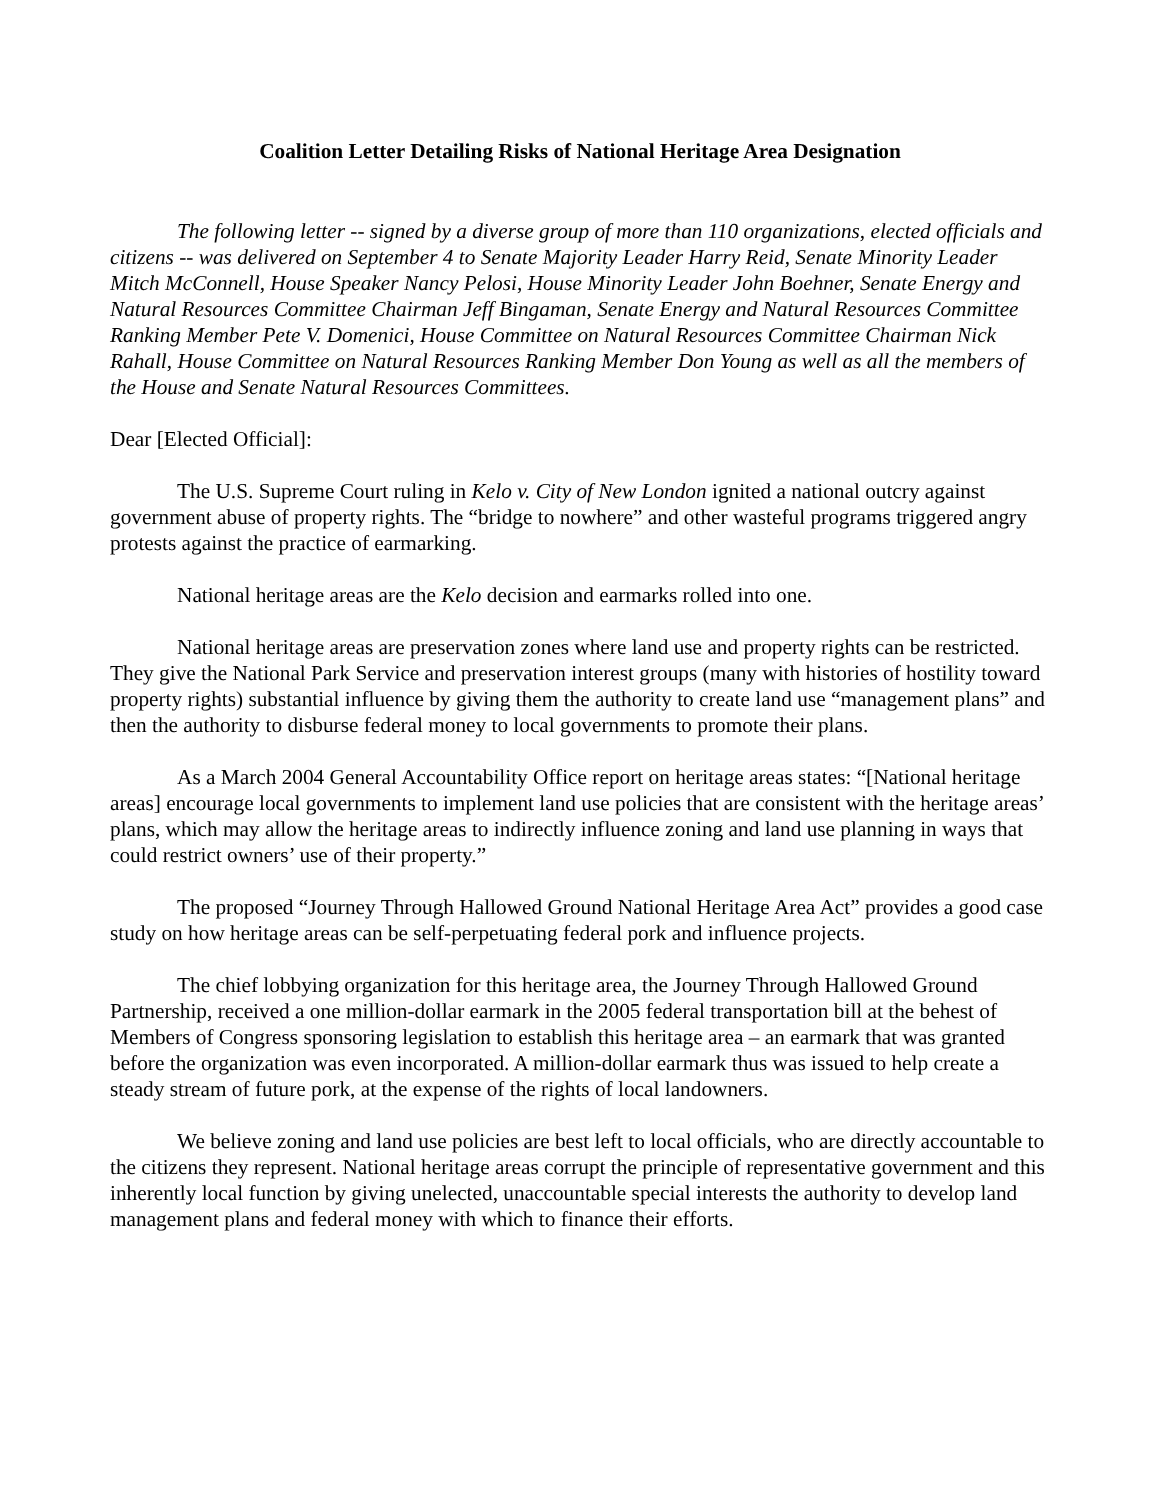Coalition Letter Detailing Risks of National Heritage Area Designation
The following letter -- signed by a diverse group of more than 110 organizations, elected officials and citizens -- was delivered on September 4 to Senate Majority Leader Harry Reid, Senate Minority Leader Mitch McConnell, House Speaker Nancy Pelosi, House Minority Leader John Boehner, Senate Energy and Natural Resources Committee Chairman Jeff Bingaman, Senate Energy and Natural Resources Committee Ranking Member Pete V. Domenici, House Committee on Natural Resources Committee Chairman Nick Rahall, House Committee on Natural Resources Ranking Member Don Young as well as all the members of the House and Senate Natural Resources Committees.
Dear [Elected Official]:
The U.S. Supreme Court ruling in Kelo v. City of New London ignited a national outcry against government abuse of property rights. The “bridge to nowhere” and other wasteful programs triggered angry protests against the practice of earmarking.
National heritage areas are the Kelo decision and earmarks rolled into one.
National heritage areas are preservation zones where land use and property rights can be restricted. They give the National Park Service and preservation interest groups (many with histories of hostility toward property rights) substantial influence by giving them the authority to create land use “management plans” and then the authority to disburse federal money to local governments to promote their plans.
As a March 2004 General Accountability Office report on heritage areas states: “[National heritage areas] encourage local governments to implement land use policies that are consistent with the heritage areas’ plans, which may allow the heritage areas to indirectly influence zoning and land use planning in ways that could restrict owners’ use of their property.”
The proposed “Journey Through Hallowed Ground National Heritage Area Act” provides a good case study on how heritage areas can be self-perpetuating federal pork and influence projects.
The chief lobbying organization for this heritage area, the Journey Through Hallowed Ground Partnership, received a one million-dollar earmark in the 2005 federal transportation bill at the behest of Members of Congress sponsoring legislation to establish this heritage area – an earmark that was granted before the organization was even incorporated. A million-dollar earmark thus was issued to help create a steady stream of future pork, at the expense of the rights of local landowners.
We believe zoning and land use policies are best left to local officials, who are directly accountable to the citizens they represent. National heritage areas corrupt the principle of representative government and this inherently local function by giving unelected, unaccountable special interests the authority to develop land management plans and federal money with which to finance their efforts.